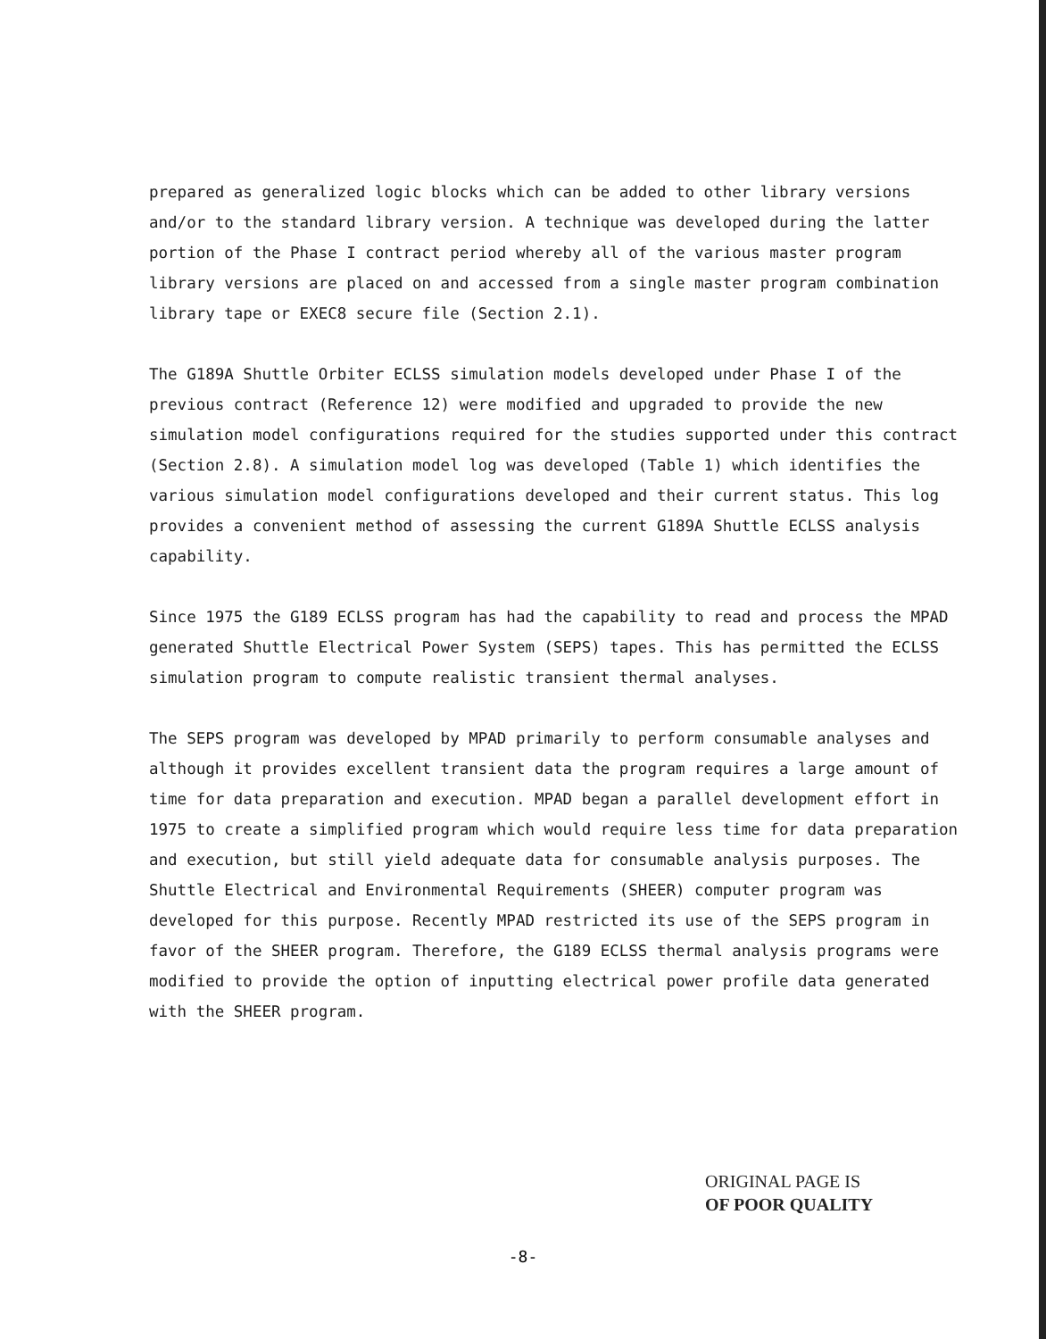prepared as generalized logic blocks which can be added to other library versions and/or to the standard library version. A technique was developed during the latter portion of the Phase I contract period whereby all of the various master program library versions are placed on and accessed from a single master program combination library tape or EXEC8 secure file (Section 2.1).
The G189A Shuttle Orbiter ECLSS simulation models developed under Phase I of the previous contract (Reference 12) were modified and upgraded to provide the new simulation model configurations required for the studies supported under this contract (Section 2.8). A simulation model log was developed (Table 1) which identifies the various simulation model configurations developed and their current status. This log provides a convenient method of assessing the current G189A Shuttle ECLSS analysis capability.
Since 1975 the G189 ECLSS program has had the capability to read and process the MPAD generated Shuttle Electrical Power System (SEPS) tapes. This has permitted the ECLSS simulation program to compute realistic transient thermal analyses.
The SEPS program was developed by MPAD primarily to perform consumable analyses and although it provides excellent transient data the program requires a large amount of time for data preparation and execution. MPAD began a parallel development effort in 1975 to create a simplified program which would require less time for data preparation and execution, but still yield adequate data for consumable analysis purposes. The Shuttle Electrical and Environmental Requirements (SHEER) computer program was developed for this purpose. Recently MPAD restricted its use of the SEPS program in favor of the SHEER program. Therefore, the G189 ECLSS thermal analysis programs were modified to provide the option of inputting electrical power profile data generated with the SHEER program.
ORIGINAL PAGE IS
OF POOR QUALITY
-8-